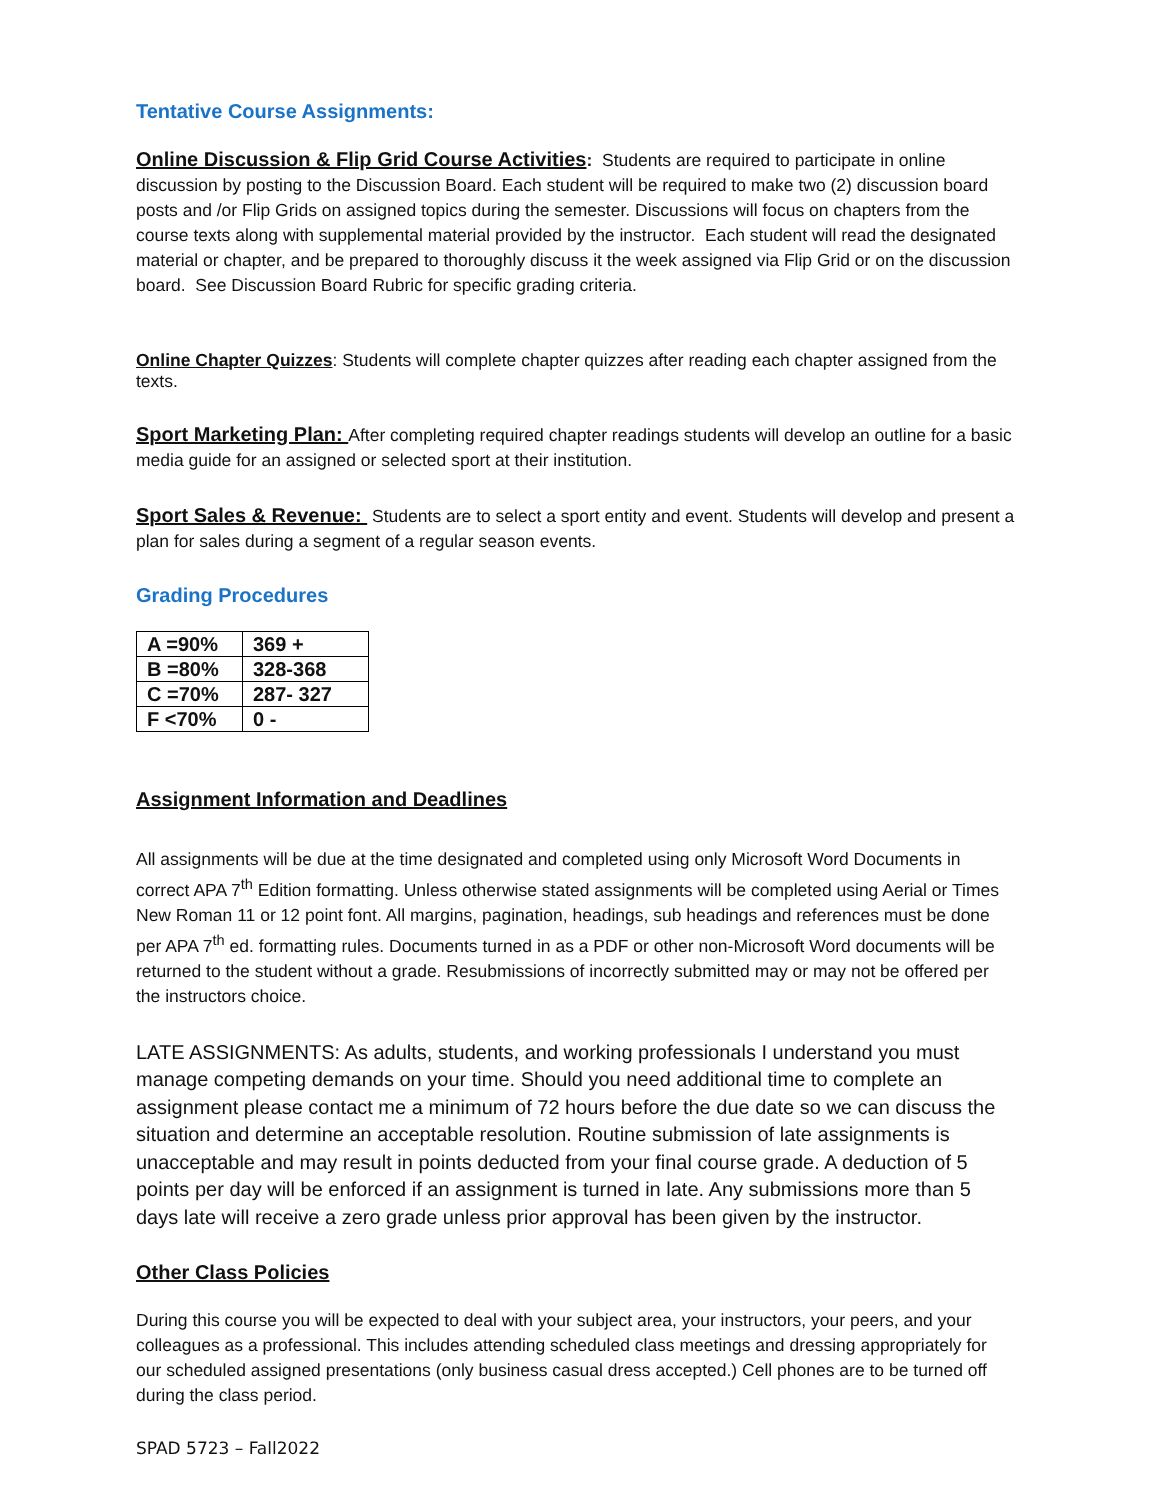Tentative Course Assignments:
Online Discussion & Flip Grid Course Activities: Students are required to participate in online discussion by posting to the Discussion Board. Each student will be required to make two (2) discussion board posts and /or Flip Grids on assigned topics during the semester. Discussions will focus on chapters from the course texts along with supplemental material provided by the instructor. Each student will read the designated material or chapter, and be prepared to thoroughly discuss it the week assigned via Flip Grid or on the discussion board. See Discussion Board Rubric for specific grading criteria.
Online Chapter Quizzes: Students will complete chapter quizzes after reading each chapter assigned from the texts.
Sport Marketing Plan: After completing required chapter readings students will develop an outline for a basic media guide for an assigned or selected sport at their institution.
Sport Sales & Revenue: Students are to select a sport entity and event. Students will develop and present a plan for sales during a segment of a regular season events.
Grading Procedures
| A =90% | 369 + |
| B =80% | 328-368 |
| C =70% | 287- 327 |
| F <70% | 0 - |
Assignment Information and Deadlines
All assignments will be due at the time designated and completed using only Microsoft Word Documents in correct APA 7<sup>th</sup> Edition formatting. Unless otherwise stated assignments will be completed using Aerial or Times New Roman 11 or 12 point font. All margins, pagination, headings, sub headings and references must be done per APA 7<sup>th</sup> ed. formatting rules. Documents turned in as a PDF or other non-Microsoft Word documents will be returned to the student without a grade. Resubmissions of incorrectly submitted may or may not be offered per the instructors choice.
LATE ASSIGNMENTS: As adults, students, and working professionals I understand you must manage competing demands on your time. Should you need additional time to complete an assignment please contact me a minimum of 72 hours before the due date so we can discuss the situation and determine an acceptable resolution. Routine submission of late assignments is unacceptable and may result in points deducted from your final course grade. A deduction of 5 points per day will be enforced if an assignment is turned in late. Any submissions more than 5 days late will receive a zero grade unless prior approval has been given by the instructor.
Other Class Policies
During this course you will be expected to deal with your subject area, your instructors, your peers, and your colleagues as a professional. This includes attending scheduled class meetings and dressing appropriately for our scheduled assigned presentations (only business casual dress accepted.) Cell phones are to be turned off during the class period.
SPAD 5723 – Fall2022